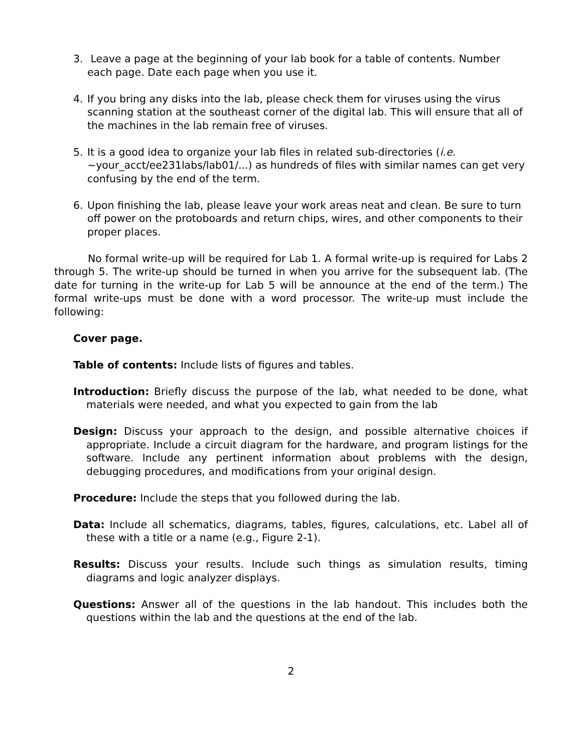3. Leave a page at the beginning of your lab book for a table of contents. Number each page. Date each page when you use it.
4. If you bring any disks into the lab, please check them for viruses using the virus scanning station at the southeast corner of the digital lab. This will ensure that all of the machines in the lab remain free of viruses.
5. It is a good idea to organize your lab files in related sub-directories (i.e. ~your_acct/ee231labs/lab01/...) as hundreds of files with similar names can get very confusing by the end of the term.
6. Upon finishing the lab, please leave your work areas neat and clean. Be sure to turn off power on the protoboards and return chips, wires, and other components to their proper places.
No formal write-up will be required for Lab 1. A formal write-up is required for Labs 2 through 5. The write-up should be turned in when you arrive for the subsequent lab. (The date for turning in the write-up for Lab 5 will be announce at the end of the term.) The formal write-ups must be done with a word processor. The write-up must include the following:
Cover page.
Table of contents: Include lists of figures and tables.
Introduction: Briefly discuss the purpose of the lab, what needed to be done, what materials were needed, and what you expected to gain from the lab
Design: Discuss your approach to the design, and possible alternative choices if appropriate. Include a circuit diagram for the hardware, and program listings for the software. Include any pertinent information about problems with the design, debugging procedures, and modifications from your original design.
Procedure: Include the steps that you followed during the lab.
Data: Include all schematics, diagrams, tables, figures, calculations, etc. Label all of these with a title or a name (e.g., Figure 2-1).
Results: Discuss your results. Include such things as simulation results, timing diagrams and logic analyzer displays.
Questions: Answer all of the questions in the lab handout. This includes both the questions within the lab and the questions at the end of the lab.
2